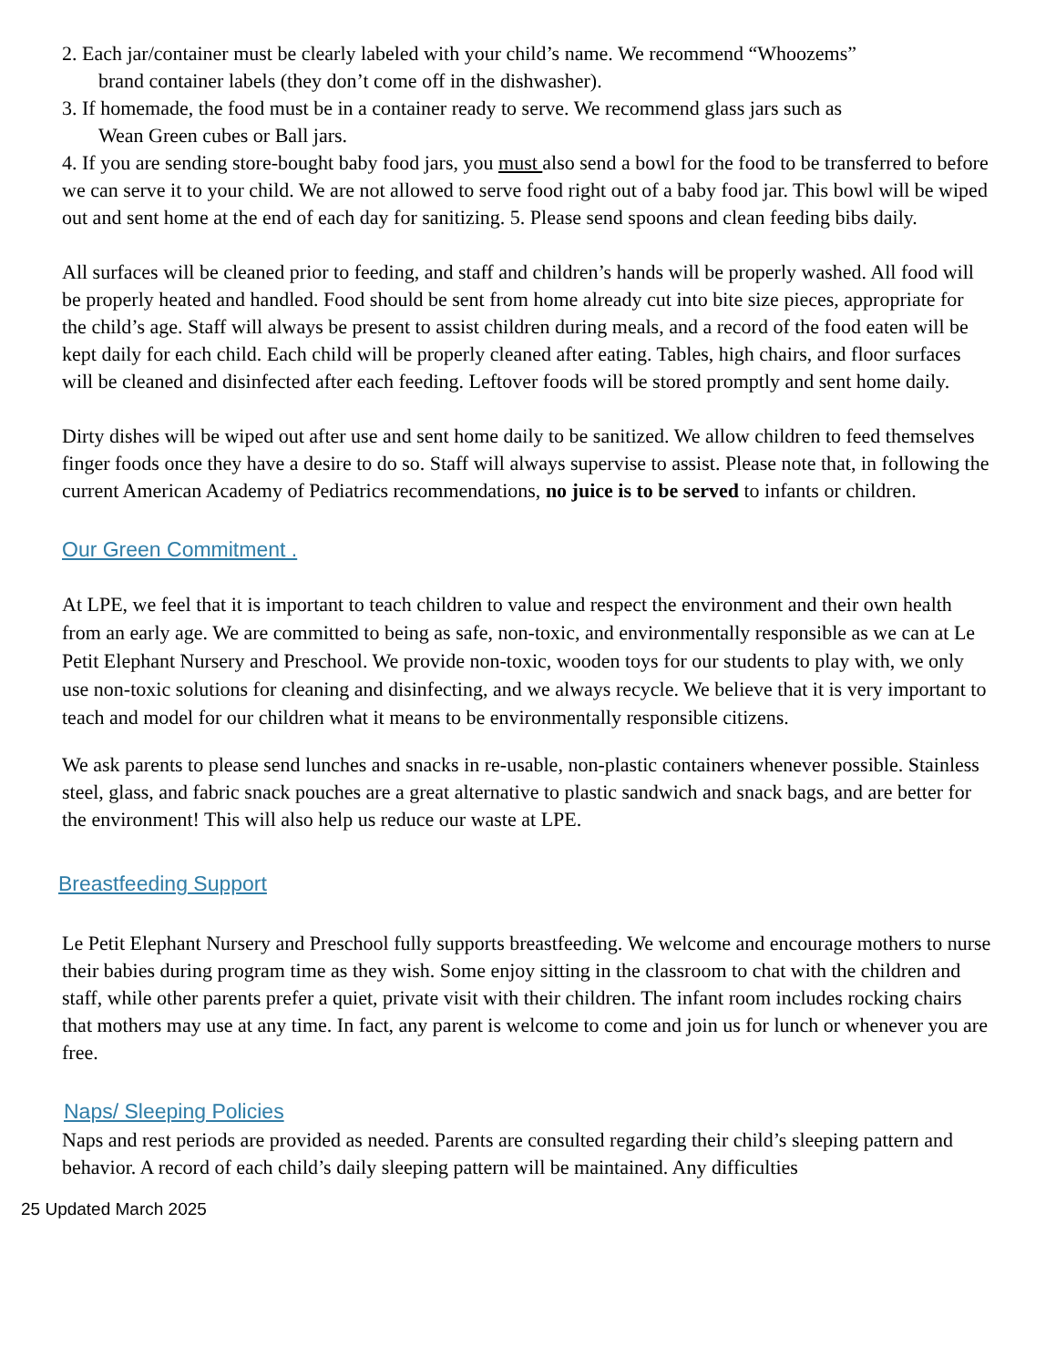2. Each jar/container must be clearly labeled with your child’s name. We recommend “Whoozems”
brand container labels (they don’t come off in the dishwasher).
3. If homemade, the food must be in a container ready to serve. We recommend glass jars such as
Wean Green cubes or Ball jars.
4. If you are sending store-bought baby food jars, you must also send a bowl for the food to be transferred to before we can serve it to your child. We are not allowed to serve food right out of a baby food jar. This bowl will be wiped out and sent home at the end of each day for sanitizing. 5. Please send spoons and clean feeding bibs daily.
All surfaces will be cleaned prior to feeding, and staff and children’s hands will be properly washed. All food will be properly heated and handled. Food should be sent from home already cut into bite size pieces, appropriate for the child’s age. Staff will always be present to assist children during meals, and a record of the food eaten will be kept daily for each child. Each child will be properly cleaned after eating. Tables, high chairs, and floor surfaces will be cleaned and disinfected after each feeding. Leftover foods will be stored promptly and sent home daily.
Dirty dishes will be wiped out after use and sent home daily to be sanitized. We allow children to feed themselves finger foods once they have a desire to do so. Staff will always supervise to assist. Please note that, in following the current American Academy of Pediatrics recommendations, no juice is to be served to infants or children.
Our Green Commitment .
At LPE, we feel that it is important to teach children to value and respect the environment and their own health from an early age. We are committed to being as safe, non-toxic, and environmentally responsible as we can at Le Petit Elephant Nursery and Preschool. We provide non-toxic, wooden toys for our students to play with, we only use non-toxic solutions for cleaning and disinfecting, and we always recycle. We believe that it is very important to teach and model for our children what it means to be environmentally responsible citizens.
We ask parents to please send lunches and snacks in re-usable, non-plastic containers whenever possible. Stainless steel, glass, and fabric snack pouches are a great alternative to plastic sandwich and snack bags, and are better for the environment! This will also help us reduce our waste at LPE.
Breastfeeding Support
Le Petit Elephant Nursery and Preschool fully supports breastfeeding. We welcome and encourage mothers to nurse their babies during program time as they wish. Some enjoy sitting in the classroom to chat with the children and staff, while other parents prefer a quiet, private visit with their children. The infant room includes rocking chairs that mothers may use at any time. In fact, any parent is welcome to come and join us for lunch or whenever you are free.
Naps/ Sleeping Policies
Naps and rest periods are provided as needed. Parents are consulted regarding their child’s sleeping pattern and behavior. A record of each child’s daily sleeping pattern will be maintained. Any difficulties
25 Updated March 2025